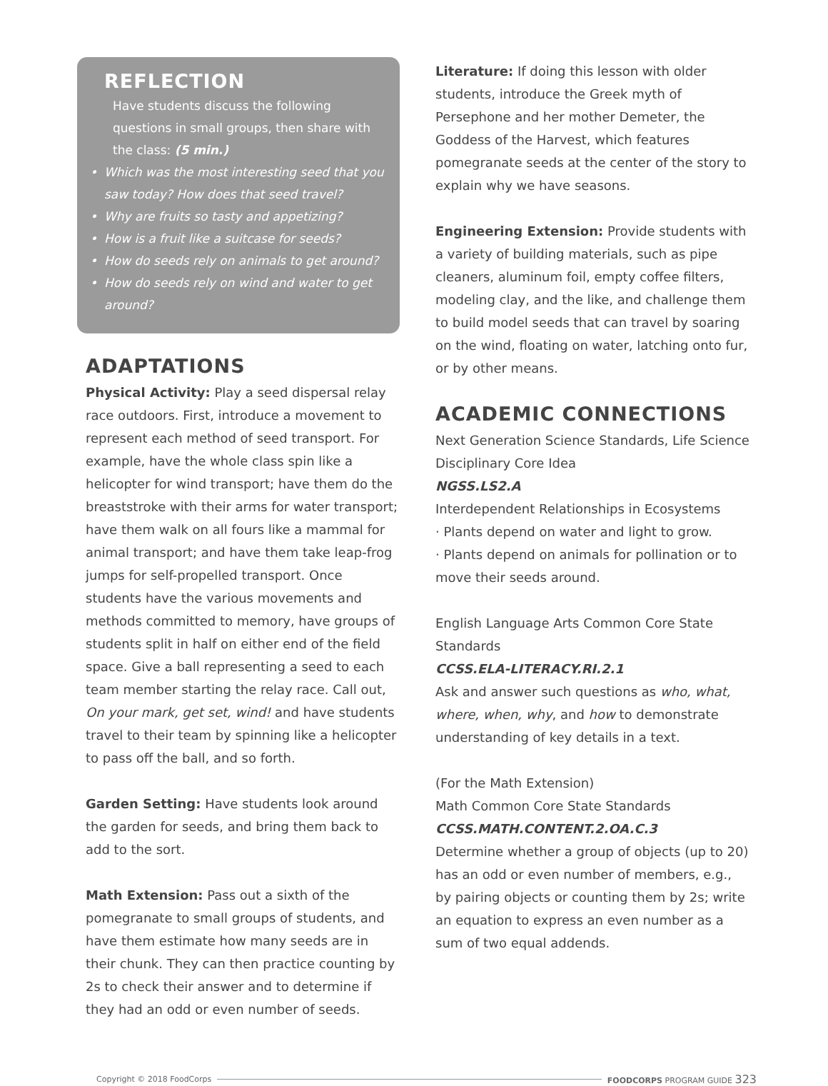REFLECTION
Have students discuss the following questions in small groups, then share with the class: (5 min.)
• Which was the most interesting seed that you saw today? How does that seed travel?
• Why are fruits so tasty and appetizing?
• How is a fruit like a suitcase for seeds?
• How do seeds rely on animals to get around?
• How do seeds rely on wind and water to get around?
ADAPTATIONS
Physical Activity: Play a seed dispersal relay race outdoors. First, introduce a movement to represent each method of seed transport. For example, have the whole class spin like a helicopter for wind transport; have them do the breaststroke with their arms for water transport; have them walk on all fours like a mammal for animal transport; and have them take leap-frog jumps for self-propelled transport. Once students have the various movements and methods committed to memory, have groups of students split in half on either end of the field space. Give a ball representing a seed to each team member starting the relay race. Call out, On your mark, get set, wind! and have students travel to their team by spinning like a helicopter to pass off the ball, and so forth.
Garden Setting: Have students look around the garden for seeds, and bring them back to add to the sort.
Math Extension: Pass out a sixth of the pomegranate to small groups of students, and have them estimate how many seeds are in their chunk. They can then practice counting by 2s to check their answer and to determine if they had an odd or even number of seeds.
Literature: If doing this lesson with older students, introduce the Greek myth of Persephone and her mother Demeter, the Goddess of the Harvest, which features pomegranate seeds at the center of the story to explain why we have seasons.
Engineering Extension: Provide students with a variety of building materials, such as pipe cleaners, aluminum foil, empty coffee filters, modeling clay, and the like, and challenge them to build model seeds that can travel by soaring on the wind, floating on water, latching onto fur, or by other means.
ACADEMIC CONNECTIONS
Next Generation Science Standards, Life Science Disciplinary Core Idea
NGSS.LS2.A
Interdependent Relationships in Ecosystems
· Plants depend on water and light to grow.
· Plants depend on animals for pollination or to move their seeds around.
English Language Arts Common Core State Standards
CCSS.ELA-LITERACY.RI.2.1
Ask and answer such questions as who, what, where, when, why, and how to demonstrate understanding of key details in a text.
(For the Math Extension)
Math Common Core State Standards
CCSS.MATH.CONTENT.2.OA.C.3
Determine whether a group of objects (up to 20) has an odd or even number of members, e.g., by pairing objects or counting them by 2s; write an equation to express an even number as a sum of two equal addends.
Copyright © 2018 FoodCorps FOODCORPS PROGRAM GUIDE 323